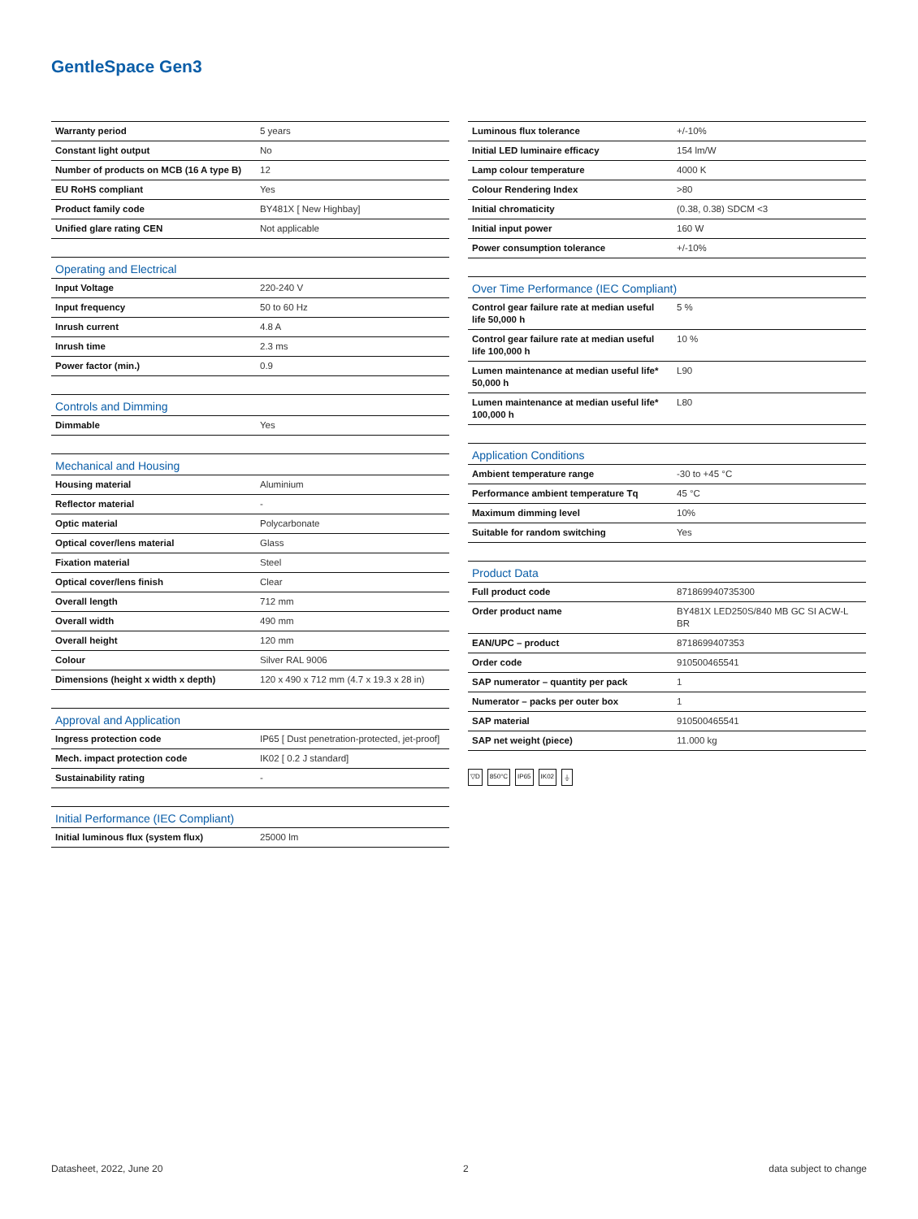GentleSpace Gen3
| Warranty period | 5 years |
| Constant light output | No |
| Number of products on MCB (16 A type B) | 12 |
| EU RoHS compliant | Yes |
| Product family code | BY481X [ New Highbay] |
| Unified glare rating CEN | Not applicable |
| Operating and Electrical | |
| --- | --- |
| Input Voltage | 220-240 V |
| Input frequency | 50 to 60 Hz |
| Inrush current | 4.8 A |
| Inrush time | 2.3 ms |
| Power factor (min.) | 0.9 |
| Controls and Dimming | |
| --- | --- |
| Dimmable | Yes |
| Mechanical and Housing | |
| --- | --- |
| Housing material | Aluminium |
| Reflector material | - |
| Optic material | Polycarbonate |
| Optical cover/lens material | Glass |
| Fixation material | Steel |
| Optical cover/lens finish | Clear |
| Overall length | 712 mm |
| Overall width | 490 mm |
| Overall height | 120 mm |
| Colour | Silver RAL 9006 |
| Dimensions (height x width x depth) | 120 x 490 x 712 mm (4.7 x 19.3 x 28 in) |
| Approval and Application | |
| --- | --- |
| Ingress protection code | IP65 [ Dust penetration-protected, jet-proof] |
| Mech. impact protection code | IK02 [ 0.2 J standard] |
| Sustainability rating | - |
| Initial Performance (IEC Compliant) | |
| --- | --- |
| Initial luminous flux (system flux) | 25000 lm |
| Luminous flux tolerance | +/-10% |
| Initial LED luminaire efficacy | 154 lm/W |
| Lamp colour temperature | 4000 K |
| Colour Rendering Index | >80 |
| Initial chromaticity | (0.38, 0.38) SDCM <3 |
| Initial input power | 160 W |
| Power consumption tolerance | +/-10% |
| Over Time Performance (IEC Compliant) | |
| --- | --- |
| Control gear failure rate at median useful life 50,000 h | 5 % |
| Control gear failure rate at median useful life 100,000 h | 10 % |
| Lumen maintenance at median useful life* 50,000 h | L90 |
| Lumen maintenance at median useful life* 100,000 h | L80 |
| Application Conditions | |
| --- | --- |
| Ambient temperature range | -30 to +45 °C |
| Performance ambient temperature Tq | 45 °C |
| Maximum dimming level | 10% |
| Suitable for random switching | Yes |
| Product Data | |
| --- | --- |
| Full product code | 871869940735300 |
| Order product name | BY481X LED250S/840 MB GC SI ACW-L BR |
| EAN/UPC – product | 8718699407353 |
| Order code | 910500465541 |
| SAP numerator – quantity per pack | 1 |
| Numerator – packs per outer box | 1 |
| SAP material | 910500465541 |
| SAP net weight (piece) | 11.000 kg |
▽D 850°C IP65 IK02 ⏚
Datasheet, 2022, June 20 2 data subject to change